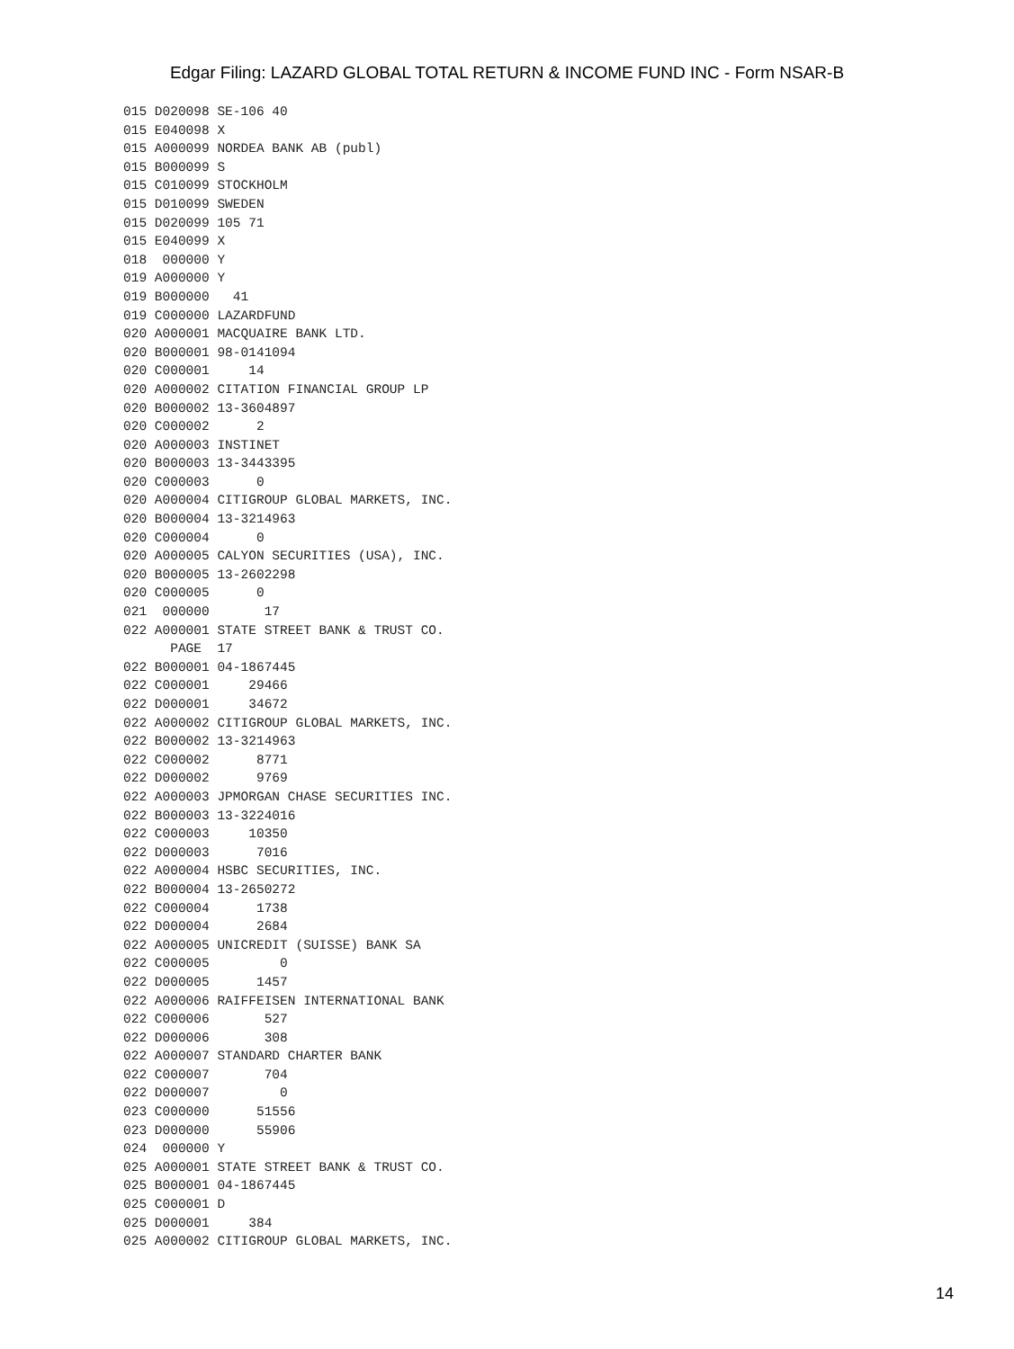Edgar Filing: LAZARD GLOBAL TOTAL RETURN & INCOME FUND INC - Form NSAR-B
015 D020098 SE-106 40
015 E040098 X
015 A000099 NORDEA BANK AB (publ)
015 B000099 S
015 C010099 STOCKHOLM
015 D010099 SWEDEN
015 D020099 105 71
015 E040099 X
018  000000 Y
019 A000000 Y
019 B000000   41
019 C000000 LAZARDFUND
020 A000001 MACQUAIRE BANK LTD.
020 B000001 98-0141094
020 C000001     14
020 A000002 CITATION FINANCIAL GROUP LP
020 B000002 13-3604897
020 C000002      2
020 A000003 INSTINET
020 B000003 13-3443395
020 C000003      0
020 A000004 CITIGROUP GLOBAL MARKETS, INC.
020 B000004 13-3214963
020 C000004      0
020 A000005 CALYON SECURITIES (USA), INC.
020 B000005 13-2602298
020 C000005      0
021  000000       17
022 A000001 STATE STREET BANK & TRUST CO.
      PAGE  17
022 B000001 04-1867445
022 C000001     29466
022 D000001     34672
022 A000002 CITIGROUP GLOBAL MARKETS, INC.
022 B000002 13-3214963
022 C000002      8771
022 D000002      9769
022 A000003 JPMORGAN CHASE SECURITIES INC.
022 B000003 13-3224016
022 C000003     10350
022 D000003      7016
022 A000004 HSBC SECURITIES, INC.
022 B000004 13-2650272
022 C000004      1738
022 D000004      2684
022 A000005 UNICREDIT (SUISSE) BANK SA
022 C000005         0
022 D000005      1457
022 A000006 RAIFFEISEN INTERNATIONAL BANK
022 C000006       527
022 D000006       308
022 A000007 STANDARD CHARTER BANK
022 C000007       704
022 D000007         0
023 C000000      51556
023 D000000      55906
024  000000 Y
025 A000001 STATE STREET BANK & TRUST CO.
025 B000001 04-1867445
025 C000001 D
025 D000001     384
025 A000002 CITIGROUP GLOBAL MARKETS, INC.
14